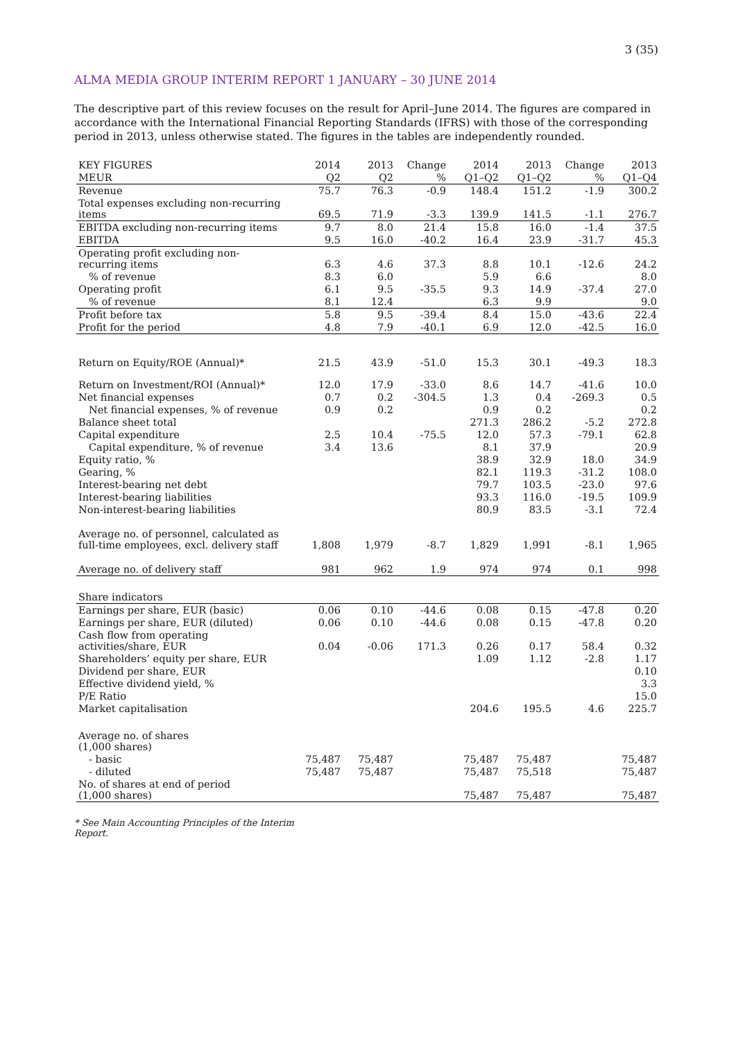3 (35)
ALMA MEDIA GROUP INTERIM REPORT 1 JANUARY – 30 JUNE 2014
The descriptive part of this review focuses on the result for April–June 2014. The figures are compared in accordance with the International Financial Reporting Standards (IFRS) with those of the corresponding period in 2013, unless otherwise stated. The figures in the tables are independently rounded.
| KEY FIGURES | 2014 | 2013 | Change | 2014 | 2013 | Change | 2013 |
| --- | --- | --- | --- | --- | --- | --- | --- |
| MEUR | Q2 | Q2 | % | Q1–Q2 | Q1–Q2 | % | Q1–Q4 |
| Revenue | 75.7 | 76.3 | -0.9 | 148.4 | 151.2 | -1.9 | 300.2 |
| Total expenses excluding non-recurring items | 69.5 | 71.9 | -3.3 | 139.9 | 141.5 | -1.1 | 276.7 |
| EBITDA excluding non-recurring items | 9.7 | 8.0 | 21.4 | 15.8 | 16.0 | -1.4 | 37.5 |
| EBITDA | 9.5 | 16.0 | -40.2 | 16.4 | 23.9 | -31.7 | 45.3 |
| Operating profit excluding non-recurring items | 6.3 | 4.6 | 37.3 | 8.8 | 10.1 | -12.6 | 24.2 |
| % of revenue | 8.3 | 6.0 | | 5.9 | 6.6 | | 8.0 |
| Operating profit | 6.1 | 9.5 | -35.5 | 9.3 | 14.9 | -37.4 | 27.0 |
| % of revenue | 8.1 | 12.4 | | 6.3 | 9.9 | | 9.0 |
| Profit before tax | 5.8 | 9.5 | -39.4 | 8.4 | 15.0 | -43.6 | 22.4 |
| Profit for the period | 4.8 | 7.9 | -40.1 | 6.9 | 12.0 | -42.5 | 16.0 |
| Return on Equity/ROE (Annual)* | 21.5 | 43.9 | -51.0 | 15.3 | 30.1 | -49.3 | 18.3 |
| Return on Investment/ROI (Annual)* | 12.0 | 17.9 | -33.0 | 8.6 | 14.7 | -41.6 | 10.0 |
| Net financial expenses | 0.7 | 0.2 | -304.5 | 1.3 | 0.4 | -269.3 | 0.5 |
| Net financial expenses, % of revenue | 0.9 | 0.2 | | 0.9 | 0.2 | | 0.2 |
| Balance sheet total | | | | 271.3 | 286.2 | -5.2 | 272.8 |
| Capital expenditure | 2.5 | 10.4 | -75.5 | 12.0 | 57.3 | -79.1 | 62.8 |
| Capital expenditure, % of revenue | 3.4 | 13.6 | | 8.1 | 37.9 | | 20.9 |
| Equity ratio, % | | | | 38.9 | 32.9 | 18.0 | 34.9 |
| Gearing, % | | | | 82.1 | 119.3 | -31.2 | 108.0 |
| Interest-bearing net debt | | | | 79.7 | 103.5 | -23.0 | 97.6 |
| Interest-bearing liabilities | | | | 93.3 | 116.0 | -19.5 | 109.9 |
| Non-interest-bearing liabilities | | | | 80.9 | 83.5 | -3.1 | 72.4 |
| Average no. of personnel, calculated as full-time employees, excl. delivery staff | 1,808 | 1,979 | -8.7 | 1,829 | 1,991 | -8.1 | 1,965 |
| Average no. of delivery staff | 981 | 962 | 1.9 | 974 | 974 | 0.1 | 998 |
| Share indicators | | | | | | | |
| Earnings per share, EUR (basic) | 0.06 | 0.10 | -44.6 | 0.08 | 0.15 | -47.8 | 0.20 |
| Earnings per share, EUR (diluted) | 0.06 | 0.10 | -44.6 | 0.08 | 0.15 | -47.8 | 0.20 |
| Cash flow from operating activities/share, EUR | 0.04 | -0.06 | 171.3 | 0.26 | 0.17 | 58.4 | 0.32 |
| Shareholders’ equity per share, EUR | | | | 1.09 | 1.12 | -2.8 | 1.17 |
| Dividend per share, EUR | | | | | | | 0.10 |
| Effective dividend yield, % | | | | | | | 3.3 |
| P/E Ratio | | | | | | | 15.0 |
| Market capitalisation | | | | 204.6 | 195.5 | 4.6 | 225.7 |
| Average no. of shares (1,000 shares) | | | | | | | |
| - basic | 75,487 | 75,487 | | 75,487 | 75,487 | | 75,487 |
| - diluted | 75,487 | 75,487 | | 75,487 | 75,518 | | 75,487 |
| No. of shares at end of period (1,000 shares) | | | | 75,487 | 75,487 | | 75,487 |
* See Main Accounting Principles of the Interim
Report.